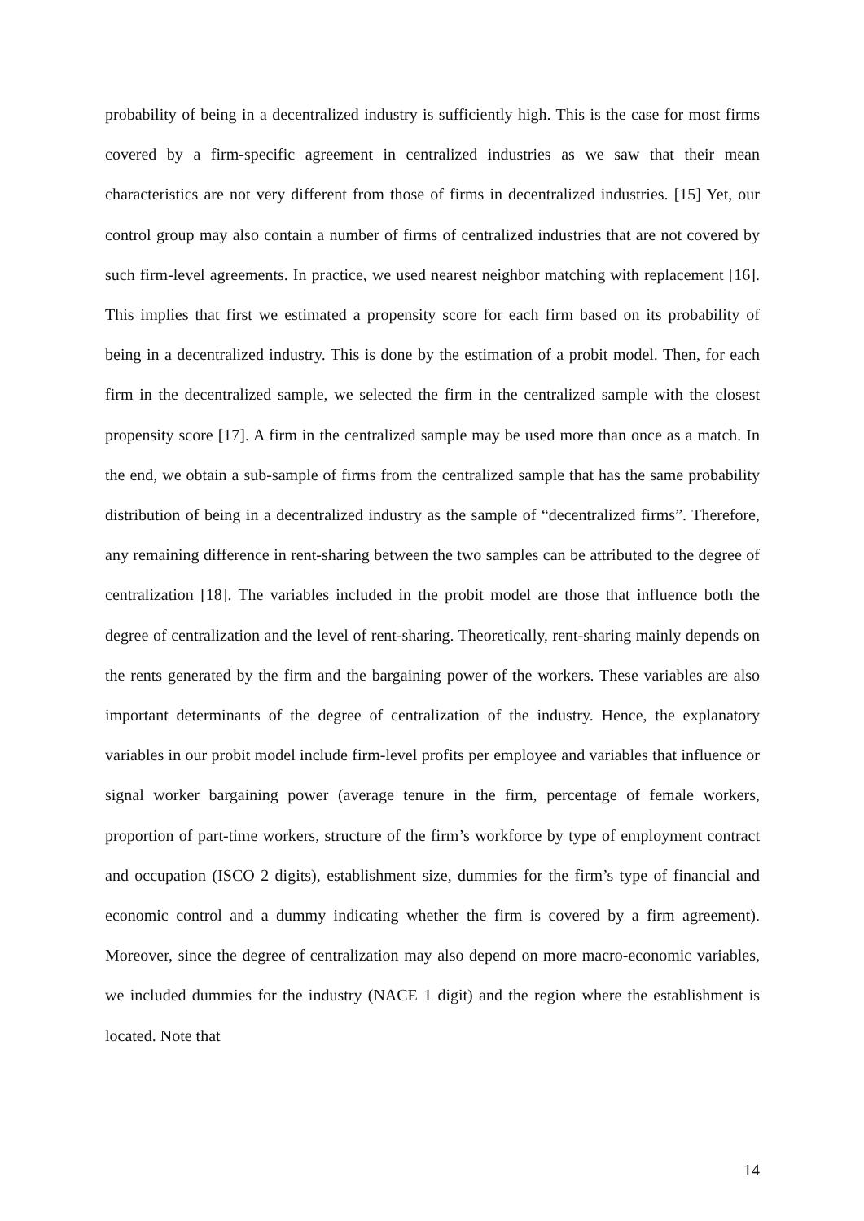probability of being in a decentralized industry is sufficiently high. This is the case for most firms covered by a firm-specific agreement in centralized industries as we saw that their mean characteristics are not very different from those of firms in decentralized industries. [15] Yet, our control group may also contain a number of firms of centralized industries that are not covered by such firm-level agreements. In practice, we used nearest neighbor matching with replacement [16]. This implies that first we estimated a propensity score for each firm based on its probability of being in a decentralized industry. This is done by the estimation of a probit model. Then, for each firm in the decentralized sample, we selected the firm in the centralized sample with the closest propensity score [17]. A firm in the centralized sample may be used more than once as a match. In the end, we obtain a sub-sample of firms from the centralized sample that has the same probability distribution of being in a decentralized industry as the sample of “decentralized firms”. Therefore, any remaining difference in rent-sharing between the two samples can be attributed to the degree of centralization [18]. The variables included in the probit model are those that influence both the degree of centralization and the level of rent-sharing. Theoretically, rent-sharing mainly depends on the rents generated by the firm and the bargaining power of the workers. These variables are also important determinants of the degree of centralization of the industry. Hence, the explanatory variables in our probit model include firm-level profits per employee and variables that influence or signal worker bargaining power (average tenure in the firm, percentage of female workers, proportion of part-time workers, structure of the firm’s workforce by type of employment contract and occupation (ISCO 2 digits), establishment size, dummies for the firm’s type of financial and economic control and a dummy indicating whether the firm is covered by a firm agreement). Moreover, since the degree of centralization may also depend on more macro-economic variables, we included dummies for the industry (NACE 1 digit) and the region where the establishment is located. Note that
14